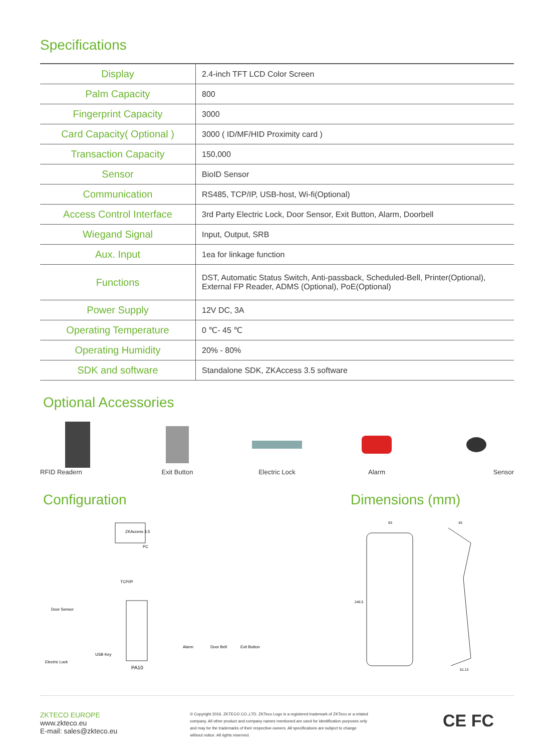Specifications
| Display | 2.4-inch TFT LCD Color Screen |
| Palm Capacity | 800 |
| Fingerprint Capacity | 3000 |
| Card Capacity( Optional ) | 3000 ( ID/MF/HID Proximity card ) |
| Transaction Capacity | 150,000 |
| Sensor | BioID Sensor |
| Communication | RS485, TCP/IP, USB-host, Wi-fi(Optional) |
| Access Control Interface | 3rd Party Electric Lock, Door Sensor, Exit Button, Alarm, Doorbell |
| Wiegand Signal | Input, Output, SRB |
| Aux. Input | 1ea for linkage function |
| Functions | DST, Automatic Status Switch, Anti-passback, Scheduled-Bell, Printer(Optional), External FP Reader, ADMS (Optional), PoE(Optional) |
| Power Supply | 12V DC, 3A |
| Operating Temperature | 0 ℃- 45 ℃ |
| Operating Humidity | 20% - 80% |
| SDK and software | Standalone SDK, ZKAccess 3.5 software |
Optional Accessories
RFID Readern Exit Button Electric Lock Alarm Sensor
Configuration
ZKAccess 3.5
PC
TCP/IP
Door Sensor
USB Key
PA10
Alarm
Door Bell
Exit Button
Electric Lock
Dimensions (mm)
93
246.5
45
51.13
ZKTECO EUROPE
www.zkteco.eu
E-mail: sales@zkteco.eu
© Copyright 2016. ZKTECO CO.,LTD. ZKTeco Logo is a registered trademark of ZKTeco or a related company. All other product and company names mentioned are used for identification purposes only and may be the trademarks of their respective owners. All specifications are subject to change without notice. All rights reserved.
CE FC